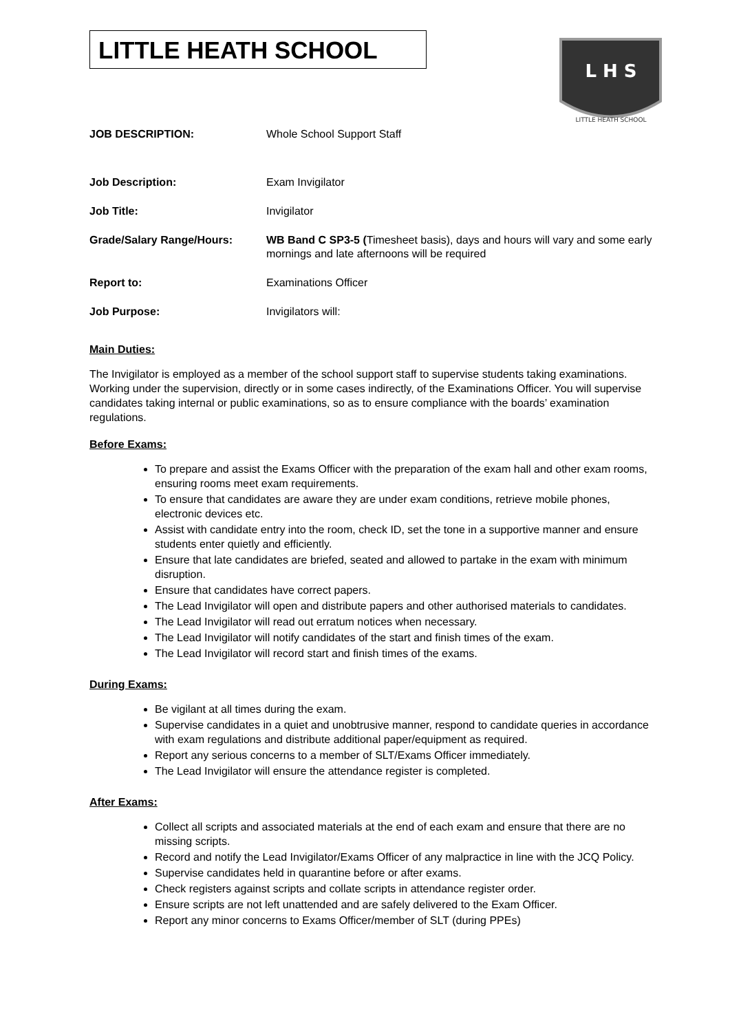LITTLE HEATH SCHOOL
L H S
LITTLE HEATH SCHOOL
| JOB DESCRIPTION: | Whole School Support Staff |
| Job Description: | Exam Invigilator |
| Job Title: | Invigilator |
| Grade/Salary Range/Hours: | WB Band C SP3-5 ( Timesheet basis), days and hours will vary and some early mornings and late afternoons will be required |
| Report to: | Examinations Officer |
| Job Purpose: | Invigilators will: |
Main Duties:
The Invigilator is employed as a member of the school support staff to supervise students taking examinations. Working under the supervision, directly or in some cases indirectly, of the Examinations Officer. You will supervise candidates taking internal or public examinations, so as to ensure compliance with the boards’ examination regulations.
Before Exams:
To prepare and assist the Exams Officer with the preparation of the exam hall and other exam rooms, ensuring rooms meet exam requirements.
To ensure that candidates are aware they are under exam conditions, retrieve mobile phones, electronic devices etc.
Assist with candidate entry into the room, check ID, set the tone in a supportive manner and ensure students enter quietly and efficiently.
Ensure that late candidates are briefed, seated and allowed to partake in the exam with minimum disruption.
Ensure that candidates have correct papers.
The Lead Invigilator will open and distribute papers and other authorised materials to candidates.
The Lead Invigilator will read out erratum notices when necessary.
The Lead Invigilator will notify candidates of the start and finish times of the exam.
The Lead Invigilator will record start and finish times of the exams.
During Exams:
Be vigilant at all times during the exam.
Supervise candidates in a quiet and unobtrusive manner, respond to candidate queries in accordance with exam regulations and distribute additional paper/equipment as required.
Report any serious concerns to a member of SLT/Exams Officer immediately.
The Lead Invigilator will ensure the attendance register is completed.
After Exams:
Collect all scripts and associated materials at the end of each exam and ensure that there are no missing scripts.
Record and notify the Lead Invigilator/Exams Officer of any malpractice in line with the JCQ Policy.
Supervise candidates held in quarantine before or after exams.
Check registers against scripts and collate scripts in attendance register order.
Ensure scripts are not left unattended and are safely delivered to the Exam Officer.
Report any minor concerns to Exams Officer/member of SLT (during PPEs)